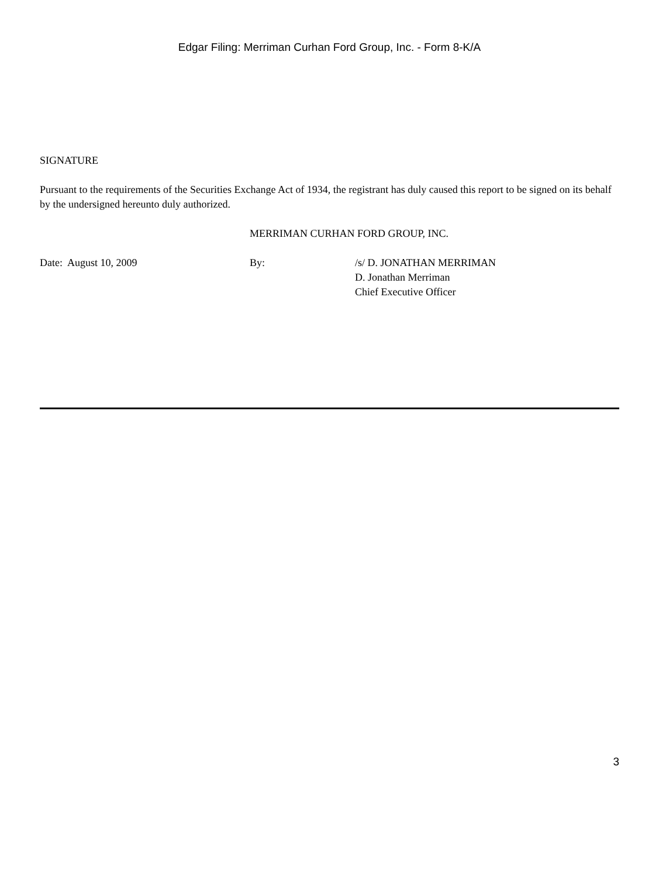Edgar Filing: Merriman Curhan Ford Group, Inc. - Form 8-K/A
SIGNATURE
Pursuant to the requirements of the Securities Exchange Act of 1934, the registrant has duly caused this report to be signed on its behalf by the undersigned hereunto duly authorized.
MERRIMAN CURHAN FORD GROUP, INC.
| Date: August 10, 2009 | By: | /s/ D. JONATHAN MERRIMAN D. Jonathan Merriman Chief Executive Officer |
3